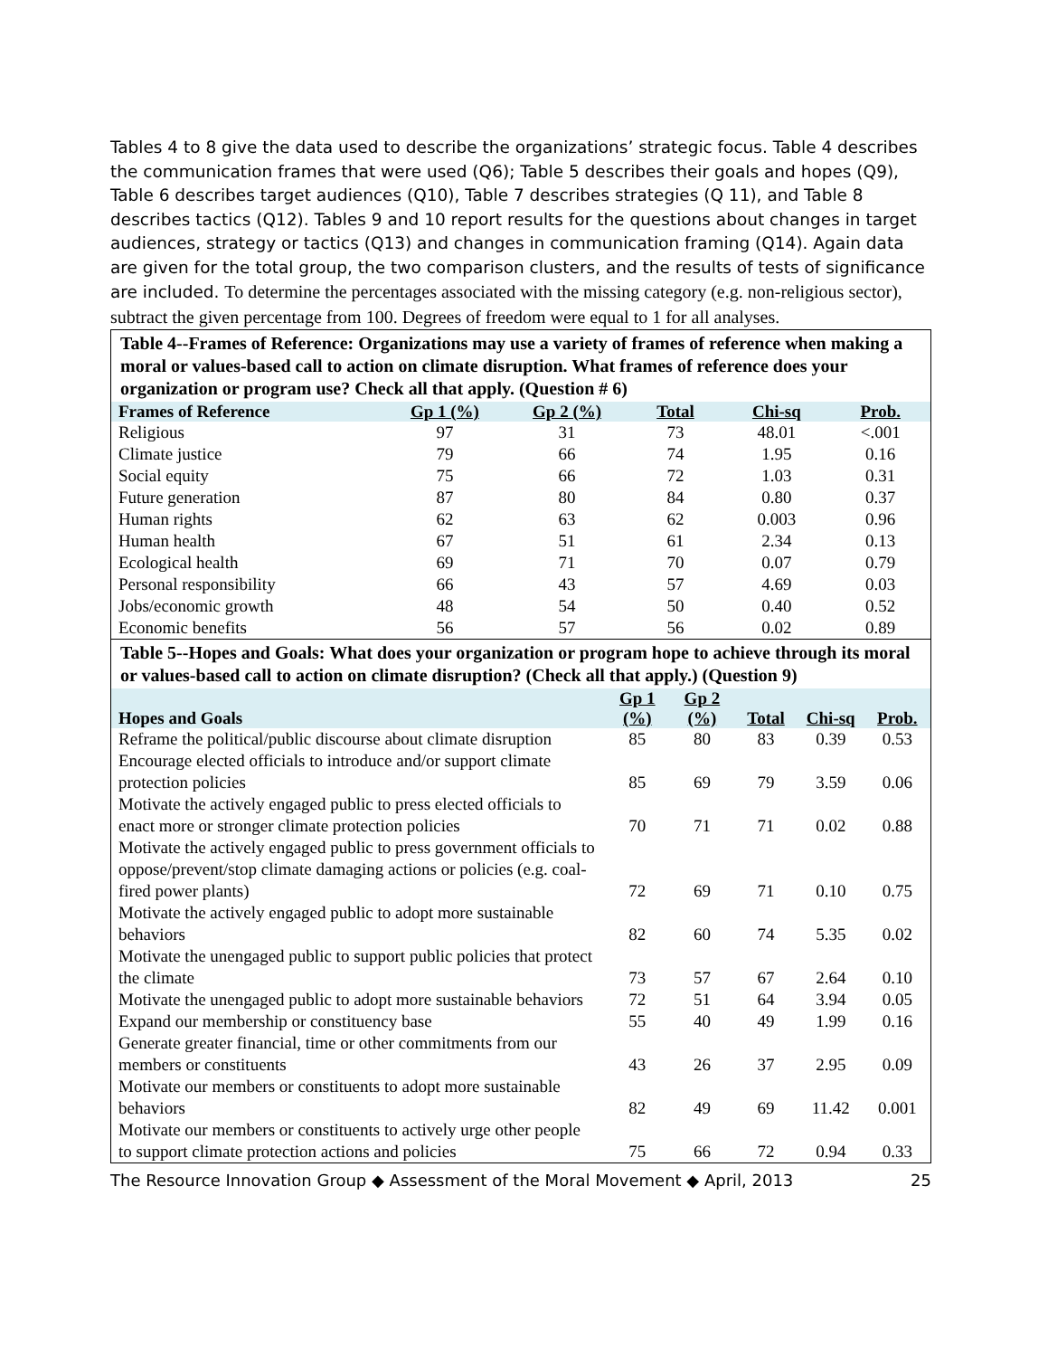Tables 4 to 8 give the data used to describe the organizations’ strategic focus. Table 4 describes the communication frames that were used (Q6); Table 5 describes their goals and hopes (Q9), Table 6 describes target audiences (Q10), Table 7 describes strategies (Q 11), and Table 8 describes tactics (Q12). Tables 9 and 10 report results for the questions about changes in target audiences, strategy or tactics (Q13) and changes in communication framing (Q14). Again data are given for the total group, the two comparison clusters, and the results of tests of significance are included. To determine the percentages associated with the missing category (e.g. non-religious sector), subtract the given percentage from 100. Degrees of freedom were equal to 1 for all analyses.
| Table 4--Frames of Reference: Organizations may use a variety of frames of reference when making a moral or values-based call to action on climate disruption. What frames of reference does your organization or program use? Check all that apply. (Question # 6) | | | | | |
| Frames of Reference | Gp 1 (%) | Gp 2 (%) | Total | Chi-sq | Prob. |
| Religious | 97 | 31 | 73 | 48.01 | <.001 |
| Climate justice | 79 | 66 | 74 | 1.95 | 0.16 |
| Social equity | 75 | 66 | 72 | 1.03 | 0.31 |
| Future generation | 87 | 80 | 84 | 0.80 | 0.37 |
| Human rights | 62 | 63 | 62 | 0.003 | 0.96 |
| Human health | 67 | 51 | 61 | 2.34 | 0.13 |
| Ecological health | 69 | 71 | 70 | 0.07 | 0.79 |
| Personal responsibility | 66 | 43 | 57 | 4.69 | 0.03 |
| Jobs/economic growth | 48 | 54 | 50 | 0.40 | 0.52 |
| Economic benefits | 56 | 57 | 56 | 0.02 | 0.89 |
| Table 5--Hopes and Goals: What does your organization or program hope to achieve through its moral or values-based call to action on climate disruption? (Check all that apply.) (Question 9) | | | | | |
| Hopes and Goals | Gp 1 (%) | Gp 2 (%) | Total | Chi-sq | Prob. |
| Reframe the political/public discourse about climate disruption | 85 | 80 | 83 | 0.39 | 0.53 |
| Encourage elected officials to introduce and/or support climate protection policies | 85 | 69 | 79 | 3.59 | 0.06 |
| Motivate the actively engaged public to press elected officials to enact more or stronger climate protection policies | 70 | 71 | 71 | 0.02 | 0.88 |
| Motivate the actively engaged public to press government officials to oppose/prevent/stop climate damaging actions or policies (e.g. coal-fired power plants) | 72 | 69 | 71 | 0.10 | 0.75 |
| Motivate the actively engaged public to adopt more sustainable behaviors | 82 | 60 | 74 | 5.35 | 0.02 |
| Motivate the unengaged public to support public policies that protect the climate | 73 | 57 | 67 | 2.64 | 0.10 |
| Motivate the unengaged public to adopt more sustainable behaviors | 72 | 51 | 64 | 3.94 | 0.05 |
| Expand our membership or constituency base | 55 | 40 | 49 | 1.99 | 0.16 |
| Generate greater financial, time or other commitments from our members or constituents | 43 | 26 | 37 | 2.95 | 0.09 |
| Motivate our members or constituents to adopt more sustainable behaviors | 82 | 49 | 69 | 11.42 | 0.001 |
| Motivate our members or constituents to actively urge other people to support climate protection actions and policies | 75 | 66 | 72 | 0.94 | 0.33 |
The Resource Innovation Group ◆ Assessment of the Moral Movement ◆ April, 2013 25